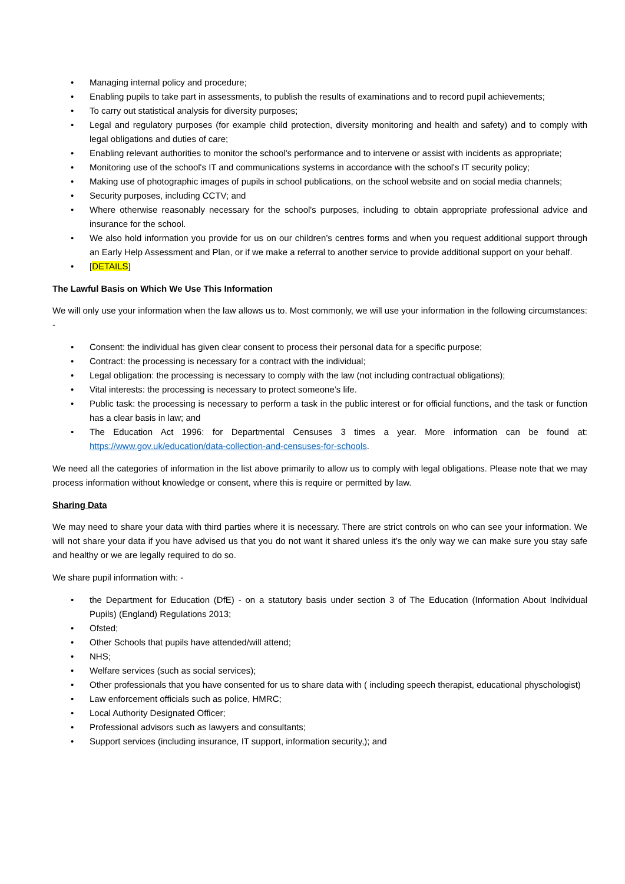• Managing internal policy and procedure;
• Enabling pupils to take part in assessments, to publish the results of examinations and to record pupil achievements;
• To carry out statistical analysis for diversity purposes;
• Legal and regulatory purposes (for example child protection, diversity monitoring and health and safety) and to comply with legal obligations and duties of care;
• Enabling relevant authorities to monitor the school's performance and to intervene or assist with incidents as appropriate;
• Monitoring use of the school's IT and communications systems in accordance with the school's IT security policy;
• Making use of photographic images of pupils in school publications, on the school website and on social media channels;
• Security purposes, including CCTV; and
• Where otherwise reasonably necessary for the school's purposes, including to obtain appropriate professional advice and insurance for the school.
• We also hold information you provide for us on our children’s centres forms and when you request additional support through an Early Help Assessment and Plan, or if we make a referral to another service to provide additional support on your behalf.
• [DETAILS]
The Lawful Basis on Which We Use This Information
We will only use your information when the law allows us to. Most commonly, we will use your information in the following circumstances: -
• Consent: the individual has given clear consent to process their personal data for a specific purpose;
• Contract: the processing is necessary for a contract with the individual;
• Legal obligation: the processing is necessary to comply with the law (not including contractual obligations);
• Vital interests: the processing is necessary to protect someone’s life.
• Public task: the processing is necessary to perform a task in the public interest or for official functions, and the task or function has a clear basis in law; and
• The Education Act 1996: for Departmental Censuses 3 times a year. More information can be found at: https://www.gov.uk/education/data-collection-and-censuses-for-schools.
We need all the categories of information in the list above primarily to allow us to comply with legal obligations. Please note that we may process information without knowledge or consent, where this is require or permitted by law.
Sharing Data
We may need to share your data with third parties where it is necessary. There are strict controls on who can see your information. We will not share your data if you have advised us that you do not want it shared unless it’s the only way we can make sure you stay safe and healthy or we are legally required to do so.
We share pupil information with: -
• the Department for Education (DfE) - on a statutory basis under section 3 of The Education (Information About Individual Pupils) (England) Regulations 2013;
• Ofsted;
• Other Schools that pupils have attended/will attend;
• NHS;
• Welfare services (such as social services);
• Other professionals that you have consented for us to share data with ( including speech therapist, educational physchologist)
• Law enforcement officials such as police, HMRC;
• Local Authority Designated Officer;
• Professional advisors such as lawyers and consultants;
• Support services (including insurance, IT support, information security,); and